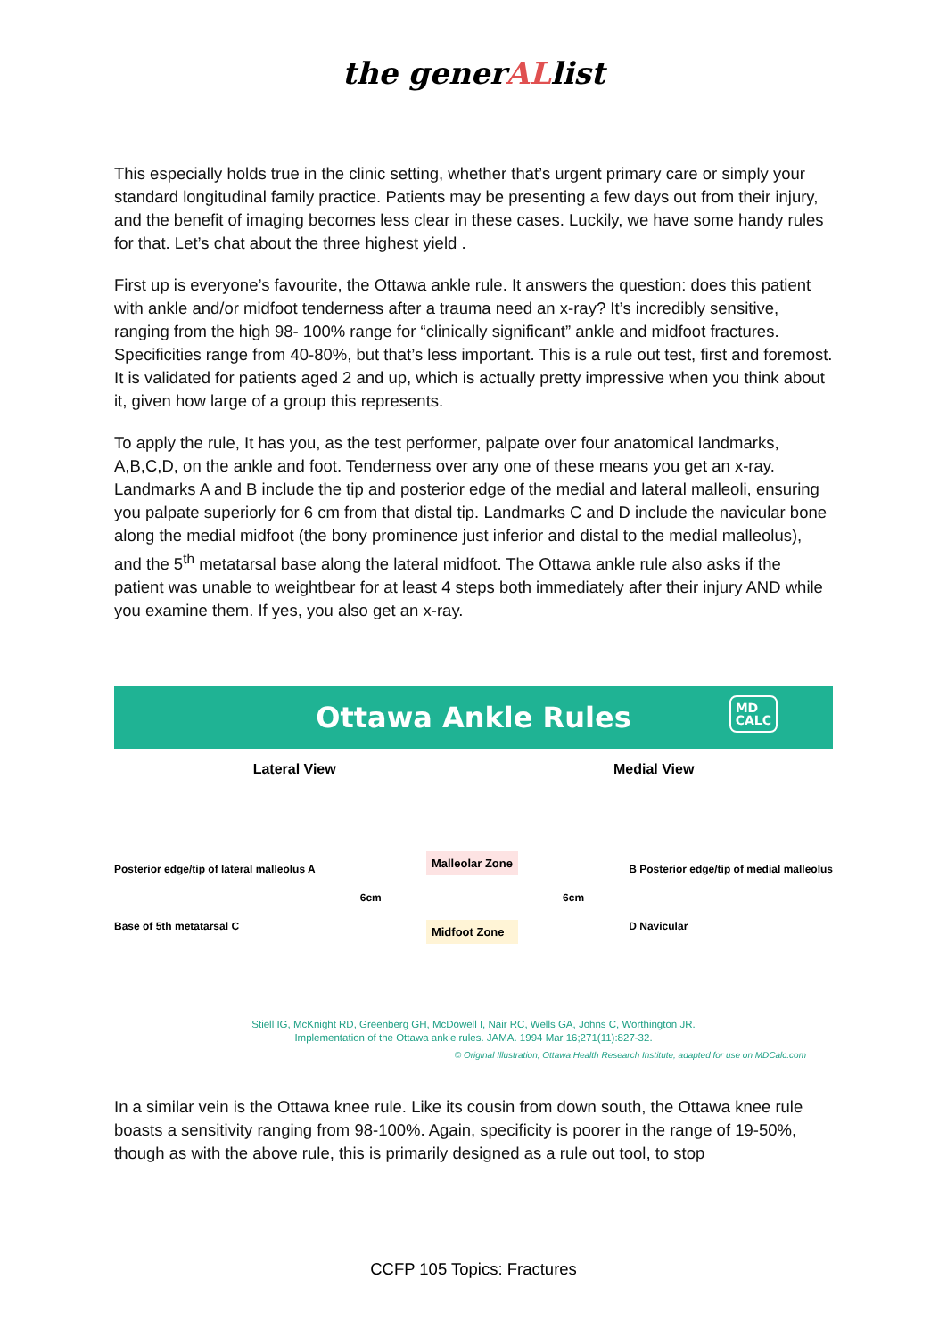the generALlist
This especially holds true in the clinic setting, whether that’s urgent primary care or simply your standard longitudinal family practice. Patients may be presenting a few days out from their injury, and the benefit of imaging becomes less clear in these cases. Luckily, we have some handy rules for that. Let’s chat about the three highest yield .
First up is everyone’s favourite, the Ottawa ankle rule. It answers the question: does this patient with ankle and/or midfoot tenderness after a trauma need an x-ray? It’s incredibly sensitive, ranging from the high 98- 100% range for “clinically significant” ankle and midfoot fractures. Specificities range from 40-80%, but that’s less important. This is a rule out test, first and foremost. It is validated for patients aged 2 and up, which is actually pretty impressive when you think about it, given how large of a group this represents.
To apply the rule, It has you, as the test performer, palpate over four anatomical landmarks, A,B,C,D, on the ankle and foot. Tenderness over any one of these means you get an x-ray. Landmarks A and B include the tip and posterior edge of the medial and lateral malleoli, ensuring you palpate superiorly for 6 cm from that distal tip. Landmarks C and D include the navicular bone along the medial midfoot (the bony prominence just inferior and distal to the medial malleolus), and the 5<sup>th</sup> metatarsal base along the lateral midfoot. The Ottawa ankle rule also asks if the patient was unable to weightbear for at least 4 steps both immediately after their injury AND while you examine them. If yes, you also get an x-ray.
Ottawa Ankle Rules MD
CALC
Lateral View Medial View
Posterior edge/tip of lateral malleolus A
Base of 5th metatarsal C
6cm
Malleolar Zone
Midfoot Zone
6cm
B Posterior edge/tip of medial malleolus
D Navicular
Stiell IG, McKnight RD, Greenberg GH, McDowell I, Nair RC, Wells GA, Johns C, Worthington JR.
Implementation of the Ottawa ankle rules. JAMA. 1994 Mar 16;271(11):827-32.
© Original Illustration, Ottawa Health Research Institute, adapted for use on MDCalc.com
In a similar vein is the Ottawa knee rule. Like its cousin from down south, the Ottawa knee rule boasts a sensitivity ranging from 98-100%. Again, specificity is poorer in the range of 19-50%, though as with the above rule, this is primarily designed as a rule out tool, to stop
CCFP 105 Topics: Fractures